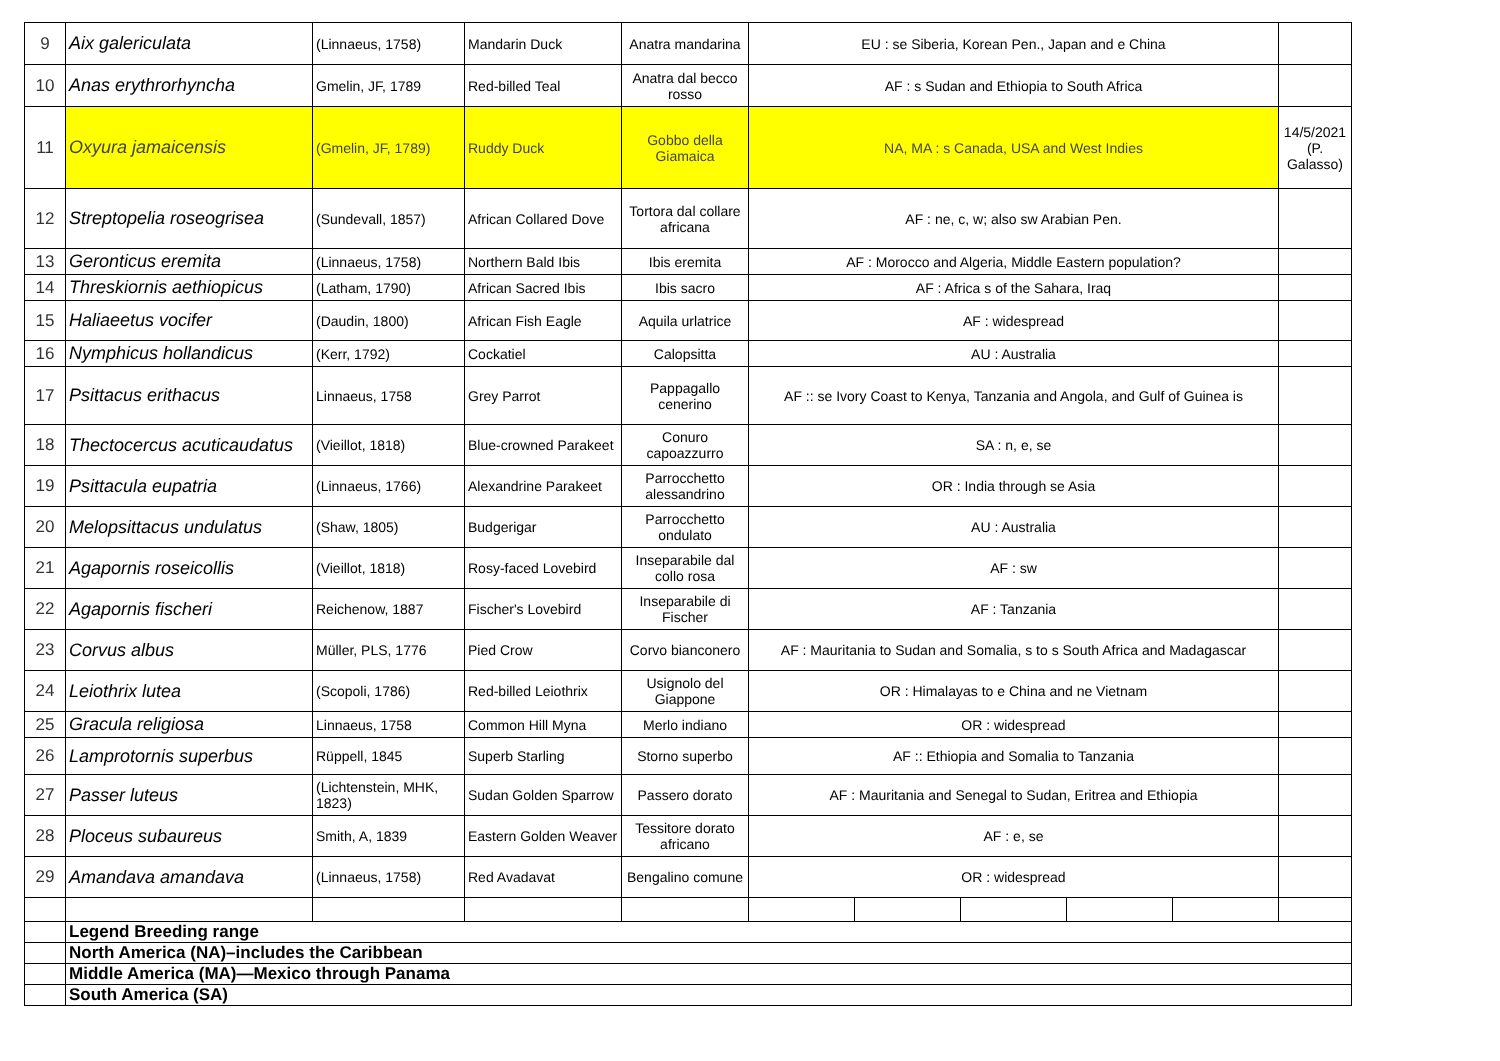| 9 | Aix galericulata | (Linnaeus, 1758) | Mandarin Duck | Anatra mandarina | EU : se Siberia, Korean Pen., Japan and e China | | | | | |
| 10 | Anas erythrorhyncha | Gmelin, JF, 1789 | Red-billed Teal | Anatra dal becco rosso | AF : s Sudan and Ethiopia to South Africa | | | | | |
| 11 | Oxyura jamaicensis | (Gmelin, JF, 1789) | Ruddy Duck | Gobbo della Giamaica | NA, MA : s Canada, USA and West Indies | | | | | 14/5/2021 (P. Galasso) |
| 12 | Streptopelia roseogrisea | (Sundevall, 1857) | African Collared Dove | Tortora dal collare africana | AF : ne, c, w; also sw Arabian Pen. | | | | | |
| 13 | Geronticus eremita | (Linnaeus, 1758) | Northern Bald Ibis | Ibis eremita | AF : Morocco and Algeria, Middle Eastern population? | | | | | |
| 14 | Threskiornis aethiopicus | (Latham, 1790) | African Sacred Ibis | Ibis sacro | AF : Africa s of the Sahara, Iraq | | | | | |
| 15 | Haliaeetus vocifer | (Daudin, 1800) | African Fish Eagle | Aquila urlatrice | AF : widespread | | | | | |
| 16 | Nymphicus hollandicus | (Kerr, 1792) | Cockatiel | Calopsitta | AU : Australia | | | | | |
| 17 | Psittacus erithacus | Linnaeus, 1758 | Grey Parrot | Pappagallo cenerino | AF :: se Ivory Coast to Kenya, Tanzania and Angola, and Gulf of Guinea is | | | | | |
| 18 | Thectocercus acuticaudatus | (Vieillot, 1818) | Blue-crowned Parakeet | Conuro capoazzurro | SA : n, e, se | | | | | |
| 19 | Psittacula eupatria | (Linnaeus, 1766) | Alexandrine Parakeet | Parrocchetto alessandrino | OR : India through se Asia | | | | | |
| 20 | Melopsittacus undulatus | (Shaw, 1805) | Budgerigar | Parrocchetto ondulato | AU : Australia | | | | | |
| 21 | Agapornis roseicollis | (Vieillot, 1818) | Rosy-faced Lovebird | Inseparabile dal collo rosa | AF : sw | | | | | |
| 22 | Agapornis fischeri | Reichenow, 1887 | Fischer's Lovebird | Inseparabile di Fischer | AF : Tanzania | | | | | |
| 23 | Corvus albus | Müller, PLS, 1776 | Pied Crow | Corvo bianconero | AF : Mauritania to Sudan and Somalia, s to s South Africa and Madagascar | | | | | |
| 24 | Leiothrix lutea | (Scopoli, 1786) | Red-billed Leiothrix | Usignolo del Giappone | OR : Himalayas to e China and ne Vietnam | | | | | |
| 25 | Gracula religiosa | Linnaeus, 1758 | Common Hill Myna | Merlo indiano | OR : widespread | | | | | |
| 26 | Lamprotornis superbus | Rüppell, 1845 | Superb Starling | Storno superbo | AF :: Ethiopia and Somalia to Tanzania | | | | | |
| 27 | Passer luteus | (Lichtenstein, MHK, 1823) | Sudan Golden Sparrow | Passero dorato | AF : Mauritania and Senegal to Sudan, Eritrea and Ethiopia | | | | | |
| 28 | Ploceus subaureus | Smith, A, 1839 | Eastern Golden Weaver | Tessitore dorato africano | AF : e, se | | | | | |
| 29 | Amandava amandava | (Linnaeus, 1758) | Red Avadavat | Bengalino comune | OR : widespread | | | | | |
| | Legend Breeding range | | | | | | | | | |
| | North America (NA)–includes the Caribbean | | | | | | | | | |
| | Middle America (MA)—Mexico through Panama | | | | | | | | | |
| | South America (SA) | | | | | | | | | |